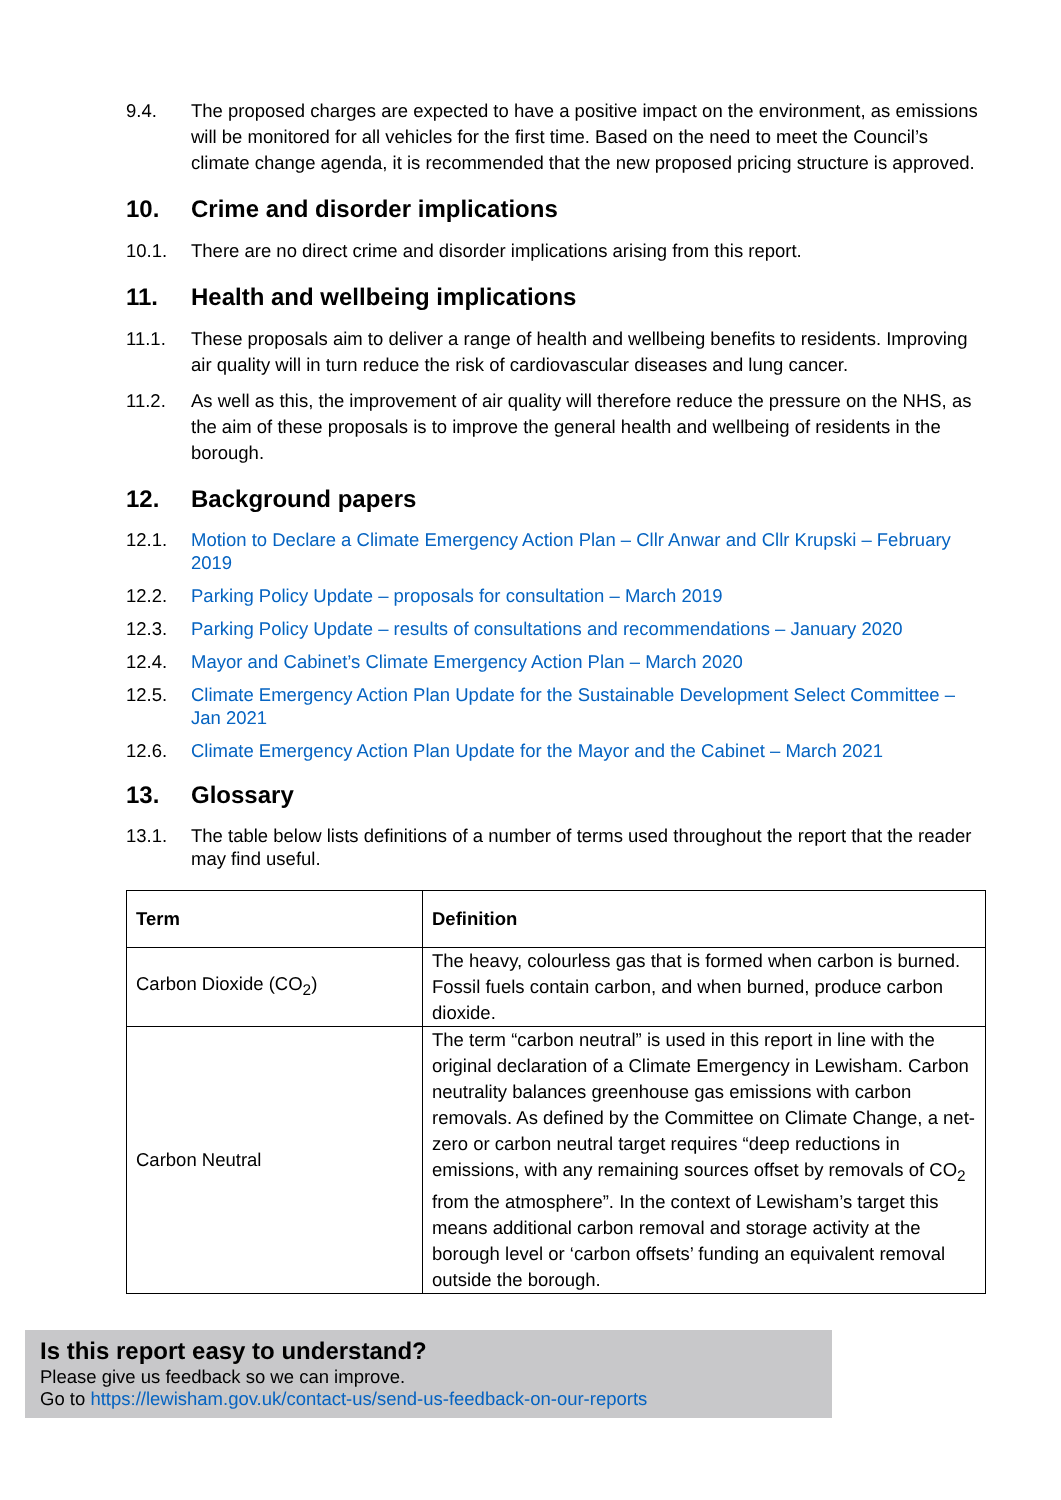9.4. The proposed charges are expected to have a positive impact on the environment, as emissions will be monitored for all vehicles for the first time. Based on the need to meet the Council’s climate change agenda, it is recommended that the new proposed pricing structure is approved.
10. Crime and disorder implications
10.1. There are no direct crime and disorder implications arising from this report.
11. Health and wellbeing implications
11.1. These proposals aim to deliver a range of health and wellbeing benefits to residents. Improving air quality will in turn reduce the risk of cardiovascular diseases and lung cancer.
11.2. As well as this, the improvement of air quality will therefore reduce the pressure on the NHS, as the aim of these proposals is to improve the general health and wellbeing of residents in the borough.
12. Background papers
12.1. Motion to Declare a Climate Emergency Action Plan – Cllr Anwar and Cllr Krupski – February 2019
12.2. Parking Policy Update – proposals for consultation – March 2019
12.3. Parking Policy Update – results of consultations and recommendations – January 2020
12.4. Mayor and Cabinet’s Climate Emergency Action Plan – March 2020
12.5. Climate Emergency Action Plan Update for the Sustainable Development Select Committee – Jan 2021
12.6. Climate Emergency Action Plan Update for the Mayor and the Cabinet – March 2021
13. Glossary
13.1. The table below lists definitions of a number of terms used throughout the report that the reader may find useful.
| Term | Definition |
| --- | --- |
| Carbon Dioxide (CO<sub>2</sub>) | The heavy, colourless gas that is formed when carbon is burned. Fossil fuels contain carbon, and when burned, produce carbon dioxide. |
| Carbon Neutral | The term “carbon neutral” is used in this report in line with the original declaration of a Climate Emergency in Lewisham. Carbon neutrality balances greenhouse gas emissions with carbon removals. As defined by the Committee on Climate Change, a net-zero or carbon neutral target requires “deep reductions in emissions, with any remaining sources offset by removals of CO<sub>2</sub> from the atmosphere”. In the context of Lewisham’s target this means additional carbon removal and storage activity at the borough level or ‘carbon offsets’ funding an equivalent removal outside the borough. |
Is this report easy to understand?
Please give us feedback so we can improve.
Go to https://lewisham.gov.uk/contact-us/send-us-feedback-on-our-reports